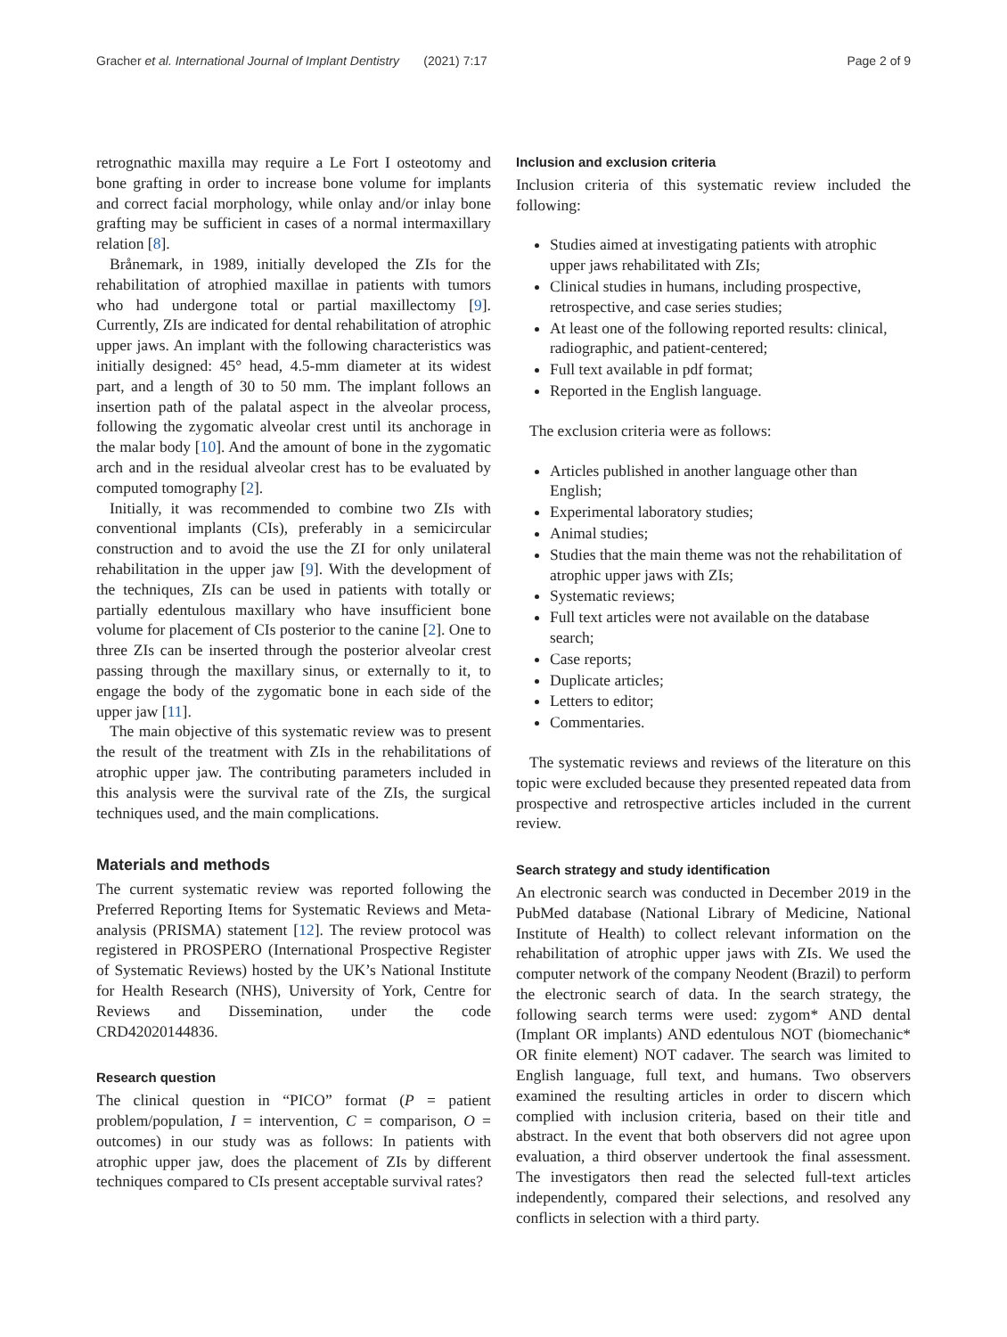Gracher et al. International Journal of Implant Dentistry (2021) 7:17 Page 2 of 9
retrognathic maxilla may require a Le Fort I osteotomy and bone grafting in order to increase bone volume for implants and correct facial morphology, while onlay and/or inlay bone grafting may be sufficient in cases of a normal intermaxillary relation [8].
Brånemark, in 1989, initially developed the ZIs for the rehabilitation of atrophied maxillae in patients with tumors who had undergone total or partial maxillectomy [9]. Currently, ZIs are indicated for dental rehabilitation of atrophic upper jaws. An implant with the following characteristics was initially designed: 45° head, 4.5-mm diameter at its widest part, and a length of 30 to 50 mm. The implant follows an insertion path of the palatal aspect in the alveolar process, following the zygomatic alveolar crest until its anchorage in the malar body [10]. And the amount of bone in the zygomatic arch and in the residual alveolar crest has to be evaluated by computed tomography [2].
Initially, it was recommended to combine two ZIs with conventional implants (CIs), preferably in a semicircular construction and to avoid the use the ZI for only unilateral rehabilitation in the upper jaw [9]. With the development of the techniques, ZIs can be used in patients with totally or partially edentulous maxillary who have insufficient bone volume for placement of CIs posterior to the canine [2]. One to three ZIs can be inserted through the posterior alveolar crest passing through the maxillary sinus, or externally to it, to engage the body of the zygomatic bone in each side of the upper jaw [11].
The main objective of this systematic review was to present the result of the treatment with ZIs in the rehabilitations of atrophic upper jaw. The contributing parameters included in this analysis were the survival rate of the ZIs, the surgical techniques used, and the main complications.
Materials and methods
The current systematic review was reported following the Preferred Reporting Items for Systematic Reviews and Meta-analysis (PRISMA) statement [12]. The review protocol was registered in PROSPERO (International Prospective Register of Systematic Reviews) hosted by the UK’s National Institute for Health Research (NHS), University of York, Centre for Reviews and Dissemination, under the code CRD42020144836.
Research question
The clinical question in “PICO” format (P = patient problem/population, I = intervention, C = comparison, O = outcomes) in our study was as follows: In patients with atrophic upper jaw, does the placement of ZIs by different techniques compared to CIs present acceptable survival rates?
Inclusion and exclusion criteria
Inclusion criteria of this systematic review included the following:
Studies aimed at investigating patients with atrophic upper jaws rehabilitated with ZIs;
Clinical studies in humans, including prospective, retrospective, and case series studies;
At least one of the following reported results: clinical, radiographic, and patient-centered;
Full text available in pdf format;
Reported in the English language.
The exclusion criteria were as follows:
Articles published in another language other than English;
Experimental laboratory studies;
Animal studies;
Studies that the main theme was not the rehabilitation of atrophic upper jaws with ZIs;
Systematic reviews;
Full text articles were not available on the database search;
Case reports;
Duplicate articles;
Letters to editor;
Commentaries.
The systematic reviews and reviews of the literature on this topic were excluded because they presented repeated data from prospective and retrospective articles included in the current review.
Search strategy and study identification
An electronic search was conducted in December 2019 in the PubMed database (National Library of Medicine, National Institute of Health) to collect relevant information on the rehabilitation of atrophic upper jaws with ZIs. We used the computer network of the company Neodent (Brazil) to perform the electronic search of data. In the search strategy, the following search terms were used: zygom* AND dental (Implant OR implants) AND edentulous NOT (biomechanic* OR finite element) NOT cadaver. The search was limited to English language, full text, and humans. Two observers examined the resulting articles in order to discern which complied with inclusion criteria, based on their title and abstract. In the event that both observers did not agree upon evaluation, a third observer undertook the final assessment. The investigators then read the selected full-text articles independently, compared their selections, and resolved any conflicts in selection with a third party.